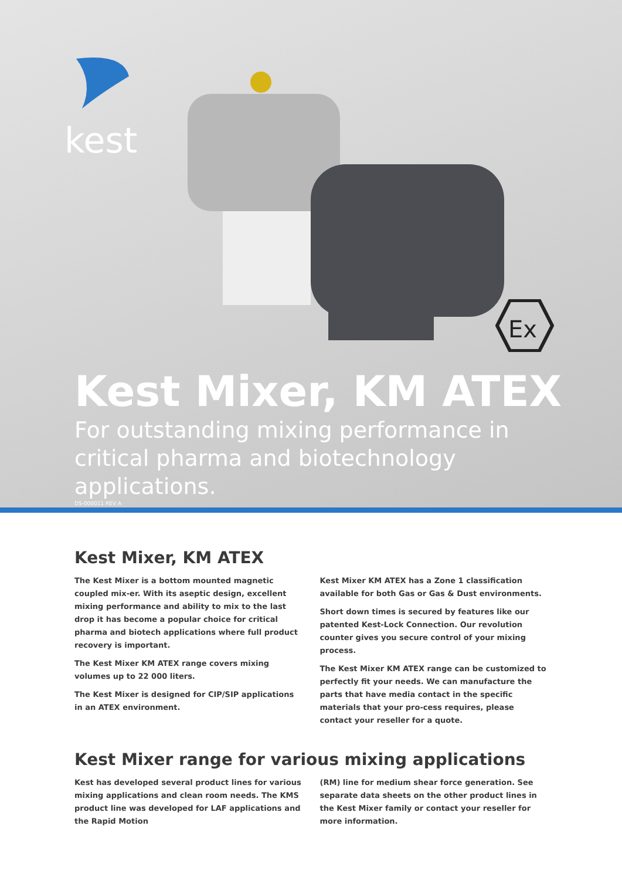kest
Ex
Kest Mixer, KM ATEX
For outstanding mixing performance in critical pharma and biotechnology applications.
DS-000011 REV A
Kest Mixer, KM ATEX
The Kest Mixer is a bottom mounted magnetic coupled mix-er. With its aseptic design, excellent mixing performance and ability to mix to the last drop it has become a popular choice for critical pharma and biotech applications where full product recovery is important.
The Kest Mixer KM ATEX range covers mixing volumes up to 22 000 liters.
The Kest Mixer is designed for CIP/SIP applications in an ATEX environment.
Kest Mixer KM ATEX has a Zone 1 classification available for both Gas or Gas & Dust environments.
Short down times is secured by features like our patented Kest-Lock Connection. Our revolution counter gives you secure control of your mixing process.
The Kest Mixer KM ATEX range can be customized to perfectly fit your needs. We can manufacture the parts that have media contact in the specific materials that your pro-cess requires, please contact your reseller for a quote.
Kest Mixer range for various mixing applications
Kest has developed several product lines for various mixing applications and clean room needs. The KMS product line was developed for LAF applications and the Rapid Motion
(RM) line for medium shear force generation. See separate data sheets on the other product lines in the Kest Mixer family or contact your reseller for more information.